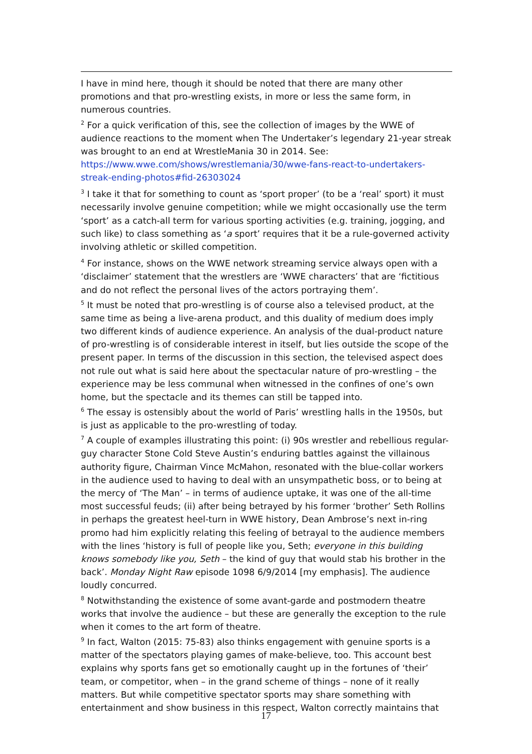I have in mind here, though it should be noted that there are many other promotions and that pro-wrestling exists, in more or less the same form, in numerous countries.
<sup>2</sup> For a quick verification of this, see the collection of images by the WWE of audience reactions to the moment when The Undertaker’s legendary 21-year streak was brought to an end at WrestleMania 30 in 2014. See: https://www.wwe.com/shows/wrestlemania/30/wwe-fans-react-to-undertakers-streak-ending-photos#fid-26303024
<sup>3</sup> I take it that for something to count as ‘sport proper’ (to be a ‘real’ sport) it must necessarily involve genuine competition; while we might occasionally use the term ‘sport’ as a catch-all term for various sporting activities (e.g. training, jogging, and such like) to class something as ‘a sport’ requires that it be a rule-governed activity involving athletic or skilled competition.
<sup>4</sup> For instance, shows on the WWE network streaming service always open with a ‘disclaimer’ statement that the wrestlers are ‘WWE characters’ that are ‘fictitious and do not reflect the personal lives of the actors portraying them’.
<sup>5</sup> It must be noted that pro-wrestling is of course also a televised product, at the same time as being a live-arena product, and this duality of medium does imply two different kinds of audience experience. An analysis of the dual-product nature of pro-wrestling is of considerable interest in itself, but lies outside the scope of the present paper. In terms of the discussion in this section, the televised aspect does not rule out what is said here about the spectacular nature of pro-wrestling – the experience may be less communal when witnessed in the confines of one’s own home, but the spectacle and its themes can still be tapped into.
<sup>6</sup> The essay is ostensibly about the world of Paris’ wrestling halls in the 1950s, but is just as applicable to the pro-wrestling of today.
<sup>7</sup> A couple of examples illustrating this point: (i) 90s wrestler and rebellious regular-guy character Stone Cold Steve Austin’s enduring battles against the villainous authority figure, Chairman Vince McMahon, resonated with the blue-collar workers in the audience used to having to deal with an unsympathetic boss, or to being at the mercy of ‘The Man’ – in terms of audience uptake, it was one of the all-time most successful feuds; (ii) after being betrayed by his former ‘brother’ Seth Rollins in perhaps the greatest heel-turn in WWE history, Dean Ambrose’s next in-ring promo had him explicitly relating this feeling of betrayal to the audience members with the lines ‘history is full of people like you, Seth; everyone in this building knows somebody like you, Seth – the kind of guy that would stab his brother in the back’. Monday Night Raw episode 1098 6/9/2014 [my emphasis]. The audience loudly concurred.
<sup>8</sup> Notwithstanding the existence of some avant-garde and postmodern theatre works that involve the audience – but these are generally the exception to the rule when it comes to the art form of theatre.
<sup>9</sup> In fact, Walton (2015: 75-83) also thinks engagement with genuine sports is a matter of the spectators playing games of make-believe, too. This account best explains why sports fans get so emotionally caught up in the fortunes of ‘their’ team, or competitor, when – in the grand scheme of things – none of it really matters. But while competitive spectator sports may share something with entertainment and show business in this respect, Walton correctly maintains that
17